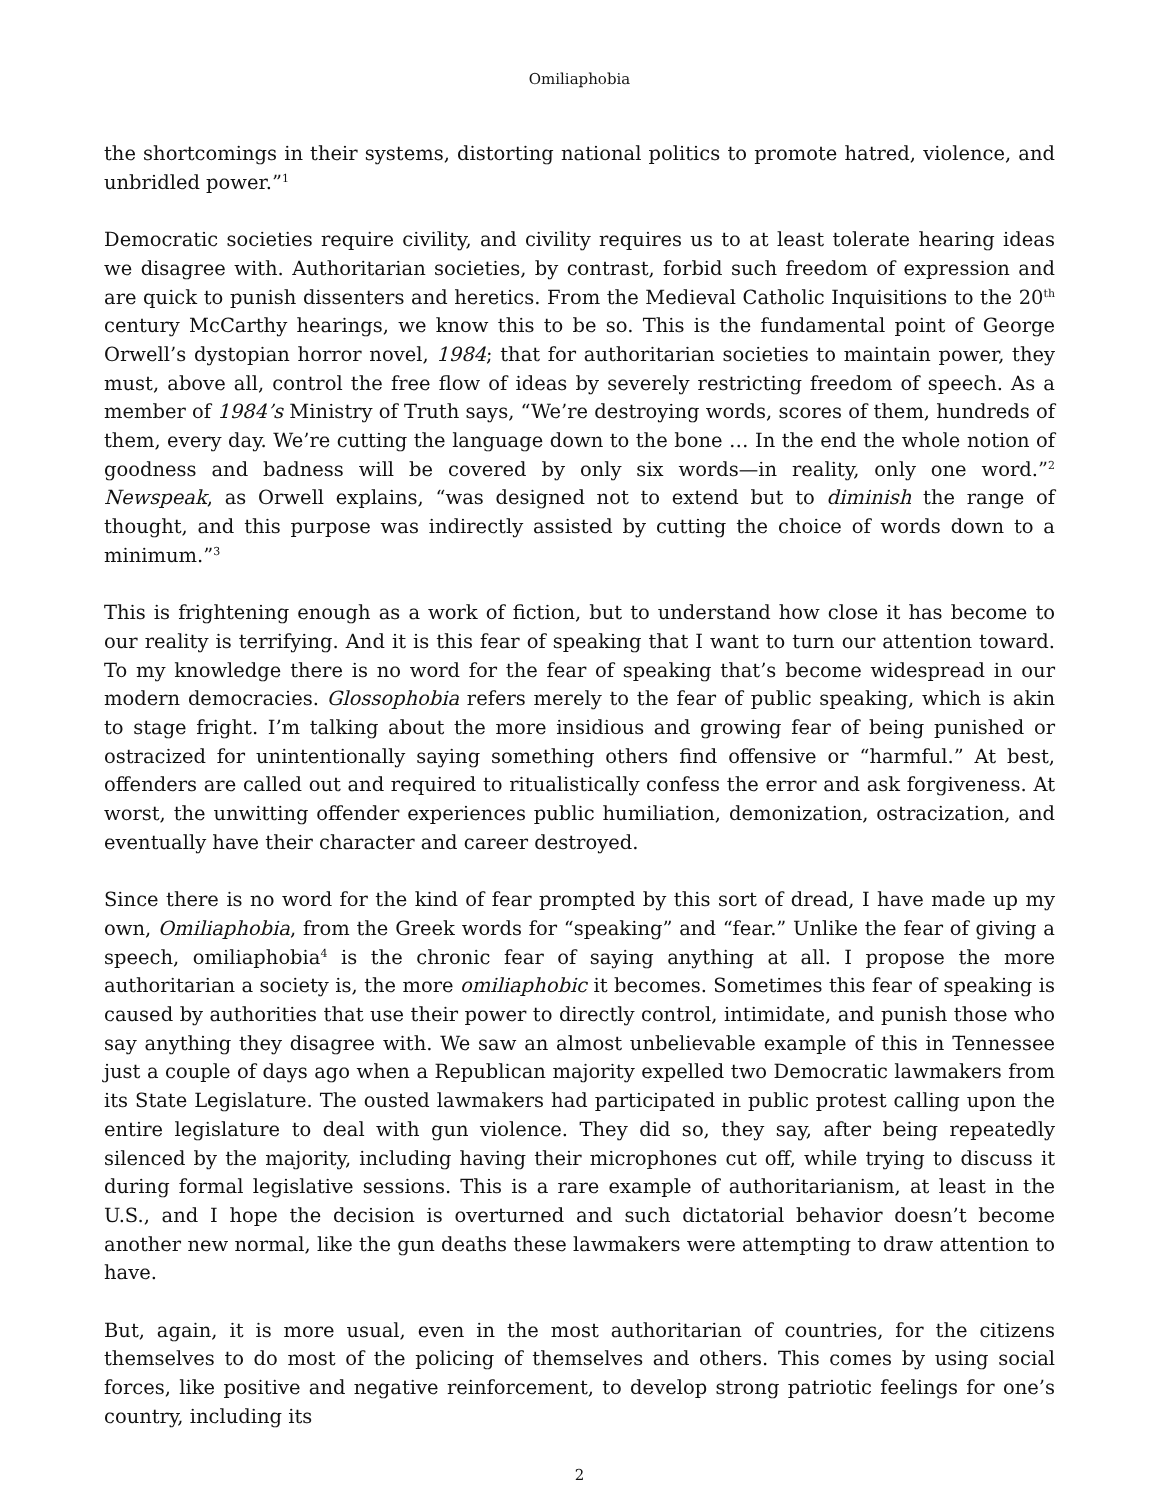Omiliaphobia
the shortcomings in their systems, distorting national politics to promote hatred, violence, and unbridled power.”<sup>1</sup>
Democratic societies require civility, and civility requires us to at least tolerate hearing ideas we disagree with. Authoritarian societies, by contrast, forbid such freedom of expression and are quick to punish dissenters and heretics. From the Medieval Catholic Inquisitions to the 20<sup>th</sup> century McCarthy hearings, we know this to be so. This is the fundamental point of George Orwell’s dystopian horror novel, 1984; that for authoritarian societies to maintain power, they must, above all, control the free flow of ideas by severely restricting freedom of speech. As a member of 1984’s Ministry of Truth says, “We’re destroying words, scores of them, hundreds of them, every day. We’re cutting the language down to the bone … In the end the whole notion of goodness and badness will be covered by only six words—in reality, only one word.”<sup>2</sup> Newspeak, as Orwell explains, “was designed not to extend but to diminish the range of thought, and this purpose was indirectly assisted by cutting the choice of words down to a minimum.”<sup>3</sup>
This is frightening enough as a work of fiction, but to understand how close it has become to our reality is terrifying. And it is this fear of speaking that I want to turn our attention toward. To my knowledge there is no word for the fear of speaking that’s become widespread in our modern democracies. Glossophobia refers merely to the fear of public speaking, which is akin to stage fright. I’m talking about the more insidious and growing fear of being punished or ostracized for unintentionally saying something others find offensive or “harmful.” At best, offenders are called out and required to ritualistically confess the error and ask forgiveness. At worst, the unwitting offender experiences public humiliation, demonization, ostracization, and eventually have their character and career destroyed.
Since there is no word for the kind of fear prompted by this sort of dread, I have made up my own, Omiliaphobia, from the Greek words for “speaking” and “fear.” Unlike the fear of giving a speech, omiliaphobia<sup>4</sup> is the chronic fear of saying anything at all. I propose the more authoritarian a society is, the more omiliaphobic it becomes. Sometimes this fear of speaking is caused by authorities that use their power to directly control, intimidate, and punish those who say anything they disagree with. We saw an almost unbelievable example of this in Tennessee just a couple of days ago when a Republican majority expelled two Democratic lawmakers from its State Legislature. The ousted lawmakers had participated in public protest calling upon the entire legislature to deal with gun violence. They did so, they say, after being repeatedly silenced by the majority, including having their microphones cut off, while trying to discuss it during formal legislative sessions. This is a rare example of authoritarianism, at least in the U.S., and I hope the decision is overturned and such dictatorial behavior doesn’t become another new normal, like the gun deaths these lawmakers were attempting to draw attention to have.
But, again, it is more usual, even in the most authoritarian of countries, for the citizens themselves to do most of the policing of themselves and others. This comes by using social forces, like positive and negative reinforcement, to develop strong patriotic feelings for one’s country, including its
2